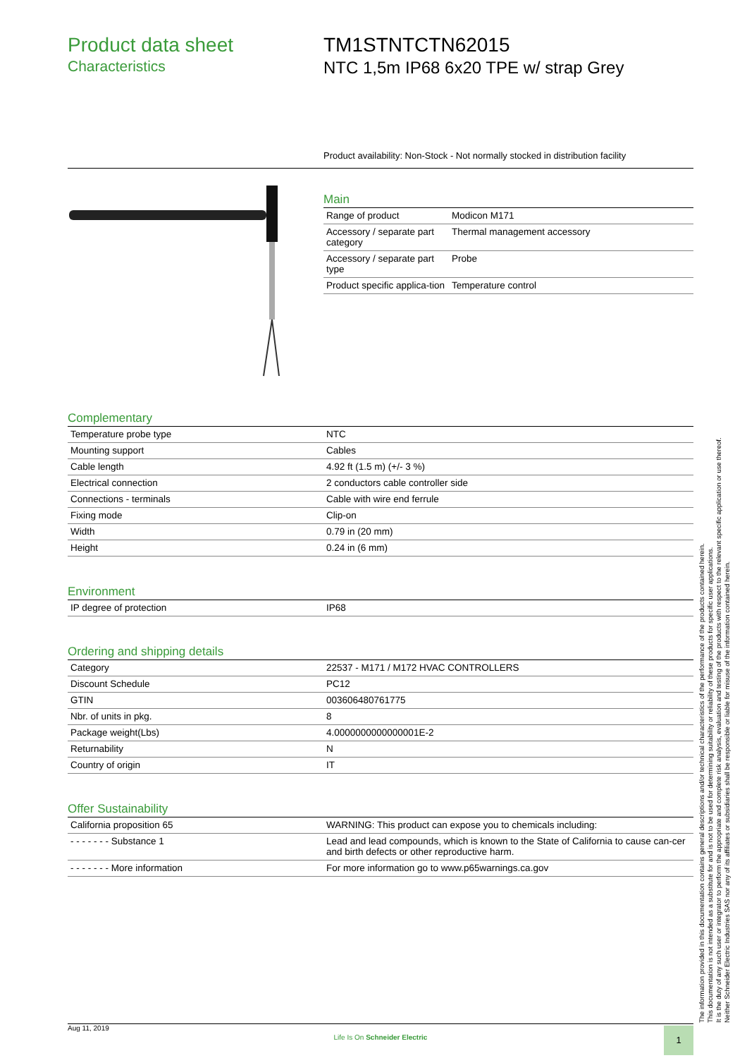Product data sheet
Characteristics
TM1STNTCTN62015
NTC 1,5m IP68 6x20 TPE w/ strap Grey
Product availability: Non-Stock - Not normally stocked in distribution facility
Main
| Range of product | Modicon M171 |
| Accessory / separate part category | Thermal management accessory |
| Accessory / separate part type | Probe |
| Product specific applica-tion | Temperature control |
Complementary
| Temperature probe type | NTC |
| Mounting support | Cables |
| Cable length | 4.92 ft (1.5 m) (+/- 3 %) |
| Electrical connection | 2 conductors cable controller side |
| Connections - terminals | Cable with wire end ferrule |
| Fixing mode | Clip-on |
| Width | 0.79 in (20 mm) |
| Height | 0.24 in (6 mm) |
Environment
| IP degree of protection | IP68 |
Ordering and shipping details
| Category | 22537 - M171 / M172 HVAC CONTROLLERS |
| Discount Schedule | PC12 |
| GTIN | 003606480761775 |
| Nbr. of units in pkg. | 8 |
| Package weight(Lbs) | 4.0000000000000001E-2 |
| Returnability | N |
| Country of origin | IT |
Offer Sustainability
| California proposition 65 | WARNING: This product can expose you to chemicals including: |
| - - - - - - - Substance 1 | Lead and lead compounds, which is known to the State of California to cause can-cer and birth defects or other reproductive harm. |
| - - - - - - - More information | For more information go to www.p65warnings.ca.gov |
The information provided in this documentation contains general descriptions and/or technical characteristics of the performance of the products contained herein.
This documentation is not intended as a substitute for and is not to be used for determining suitability or reliability of these products for specific user applications.
It is the duty of any such user or integrator to perform the appropriate and complete risk analysis, evaluation and testing of the products with respect to the relevant specific application or use thereof.
Neither Schneider Electric Industries SAS nor any of its affiliates or subsidiaries shall be responsible or liable for misuse of the information contained herein.
Aug 11, 2019
Life Is On Schneider Electric
1